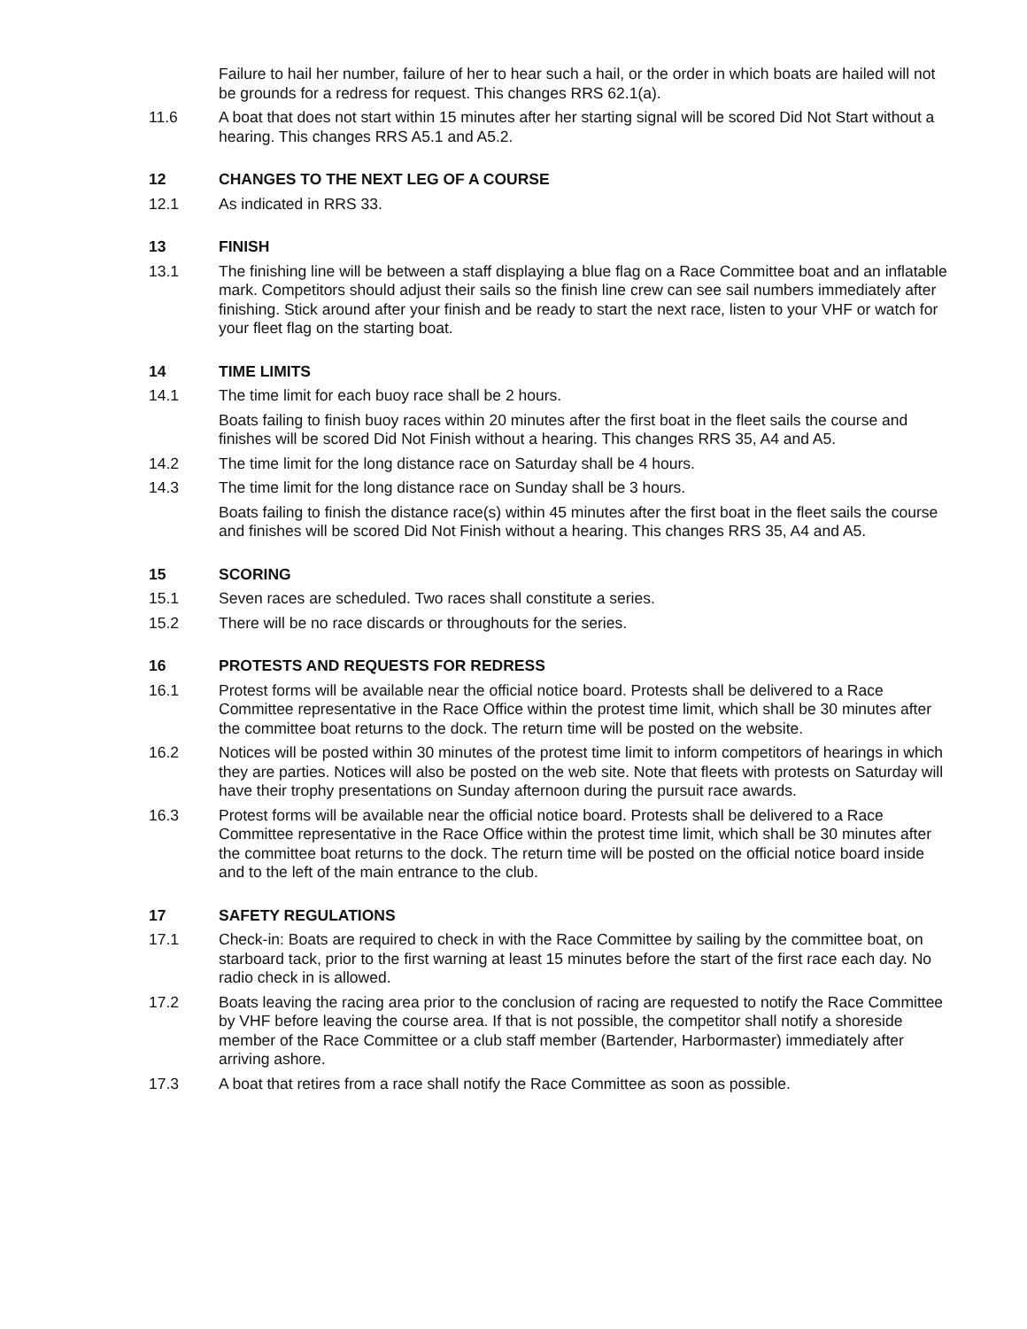Failure to hail her number, failure of her to hear such a hail, or the order in which boats are hailed will not be grounds for a redress for request. This changes RRS 62.1(a).
11.6 A boat that does not start within 15 minutes after her starting signal will be scored Did Not Start without a hearing. This changes RRS A5.1 and A5.2.
12 CHANGES TO THE NEXT LEG OF A COURSE
12.1 As indicated in RRS 33.
13 FINISH
13.1 The finishing line will be between a staff displaying a blue flag on a Race Committee boat and an inflatable mark. Competitors should adjust their sails so the finish line crew can see sail numbers immediately after finishing. Stick around after your finish and be ready to start the next race, listen to your VHF or watch for your fleet flag on the starting boat.
14 TIME LIMITS
14.1 The time limit for each buoy race shall be 2 hours.
Boats failing to finish buoy races within 20 minutes after the first boat in the fleet sails the course and finishes will be scored Did Not Finish without a hearing. This changes RRS 35, A4 and A5.
14.2 The time limit for the long distance race on Saturday shall be 4 hours.
14.3 The time limit for the long distance race on Sunday shall be 3 hours.
Boats failing to finish the distance race(s) within 45 minutes after the first boat in the fleet sails the course and finishes will be scored Did Not Finish without a hearing. This changes RRS 35, A4 and A5.
15 SCORING
15.1 Seven races are scheduled. Two races shall constitute a series.
15.2 There will be no race discards or throughouts for the series.
16 PROTESTS AND REQUESTS FOR REDRESS
16.1 Protest forms will be available near the official notice board. Protests shall be delivered to a Race Committee representative in the Race Office within the protest time limit, which shall be 30 minutes after the committee boat returns to the dock. The return time will be posted on the website.
16.2 Notices will be posted within 30 minutes of the protest time limit to inform competitors of hearings in which they are parties. Notices will also be posted on the web site. Note that fleets with protests on Saturday will have their trophy presentations on Sunday afternoon during the pursuit race awards.
16.3 Protest forms will be available near the official notice board. Protests shall be delivered to a Race Committee representative in the Race Office within the protest time limit, which shall be 30 minutes after the committee boat returns to the dock. The return time will be posted on the official notice board inside and to the left of the main entrance to the club.
17 SAFETY REGULATIONS
17.1 Check-in: Boats are required to check in with the Race Committee by sailing by the committee boat, on starboard tack, prior to the first warning at least 15 minutes before the start of the first race each day. No radio check in is allowed.
17.2 Boats leaving the racing area prior to the conclusion of racing are requested to notify the Race Committee by VHF before leaving the course area. If that is not possible, the competitor shall notify a shoreside member of the Race Committee or a club staff member (Bartender, Harbormaster) immediately after arriving ashore.
17.3 A boat that retires from a race shall notify the Race Committee as soon as possible.